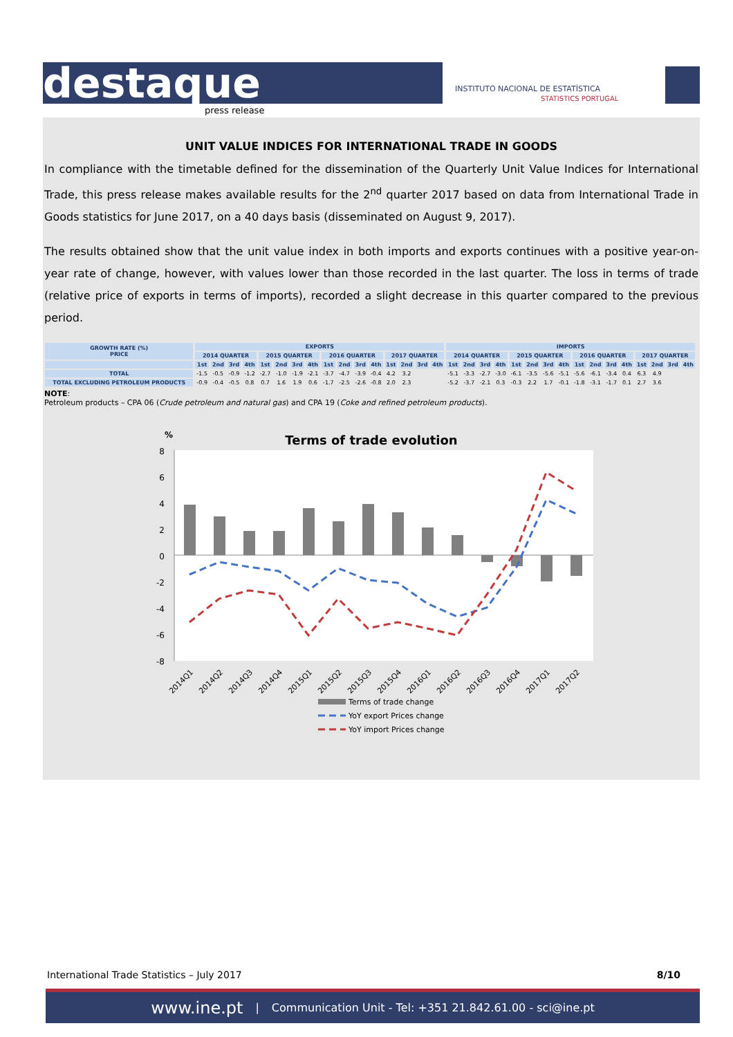destaque press release
INSTITUTO NACIONAL DE ESTATÍSTICA
STATISTICS PORTUGAL
UNIT VALUE INDICES FOR INTERNATIONAL TRADE IN GOODS
In compliance with the timetable defined for the dissemination of the Quarterly Unit Value Indices for International Trade, this press release makes available results for the 2<sup>nd</sup> quarter 2017 based on data from International Trade in Goods statistics for June 2017, on a 40 days basis (disseminated on August 9, 2017).
The results obtained show that the unit value index in both imports and exports continues with a positive year-on-year rate of change, however, with values lower than those recorded in the last quarter. The loss in terms of trade (relative price of exports in terms of imports), recorded a slight decrease in this quarter compared to the previous period.
| GROWTH RATE (%) PRICE | EXPORTS | | | | | | | | | | | | | | | | IMPORTS | | | | | | | | | | | | | | | |
| --- | --- | --- | --- | --- | --- | --- | --- | --- | --- | --- | --- | --- | --- | --- | --- | --- | --- | --- | --- | --- | --- | --- | --- | --- | --- | --- | --- | --- | --- | --- | --- | --- |
| | 2014 QUARTER | | | | 2015 QUARTER | | | | 2016 QUARTER | | | | 2017 QUARTER | | | | 2014 QUARTER | | | | 2015 QUARTER | | | | 2016 QUARTER | | | | 2017 QUARTER | | | |
| | 1st | 2nd | 3rd | 4th | 1st | 2nd | 3rd | 4th | 1st | 2nd | 3rd | 4th | 1st | 2nd | 3rd | 4th | 1st | 2nd | 3rd | 4th | 1st | 2nd | 3rd | 4th | 1st | 2nd | 3rd | 4th | 1st | 2nd | 3rd | 4th |
| TOTAL | -1.5 | -0.5 | -0.9 | -1.2 | -2.7 | -1.0 | -1.9 | -2.1 | -3.7 | -4.7 | -3.9 | -0.4 | 4.2 | 3.2 | | | -5.1 | -3.3 | -2.7 | -3.0 | -6.1 | -3.5 | -5.6 | -5.1 | -5.6 | -6.1 | -3.4 | 0.4 | 6.3 | 4.9 | | |
| TOTAL EXCLUDING PETROLEUM PRODUCTS | -0.9 | -0.4 | -0.5 | 0.8 | 0.7 | 1.6 | 1.9 | 0.6 | -1.7 | -2.5 | -2.6 | -0.8 | 2.0 | 2.3 | | | -5.2 | -3.7 | -2.1 | 0.3 | -0.3 | 2.2 | 1.7 | -0.1 | -1.8 | -3.1 | -1.7 | 0.1 | 2.7 | 3.6 | | |
NOTE:
Petroleum products – CPA 06 (Crude petroleum and natural gas) and CPA 19 (Coke and refined petroleum products).
%
Terms of trade evolution
8
6
4
2
0
-2
-4
-6
-8
2014Q1
2014Q2
2014Q3
2014Q4
2015Q1
2015Q2
2015Q3
2015Q4
2016Q1
2016Q2
2016Q3
2016Q4
2017Q1
2017Q2
Terms of trade change
YoY export Prices change
YoY import Prices change
International Trade Statistics – July 2017 8/10
www.ine.pt | Communication Unit - Tel: +351 21.842.61.00 - sci@ine.pt